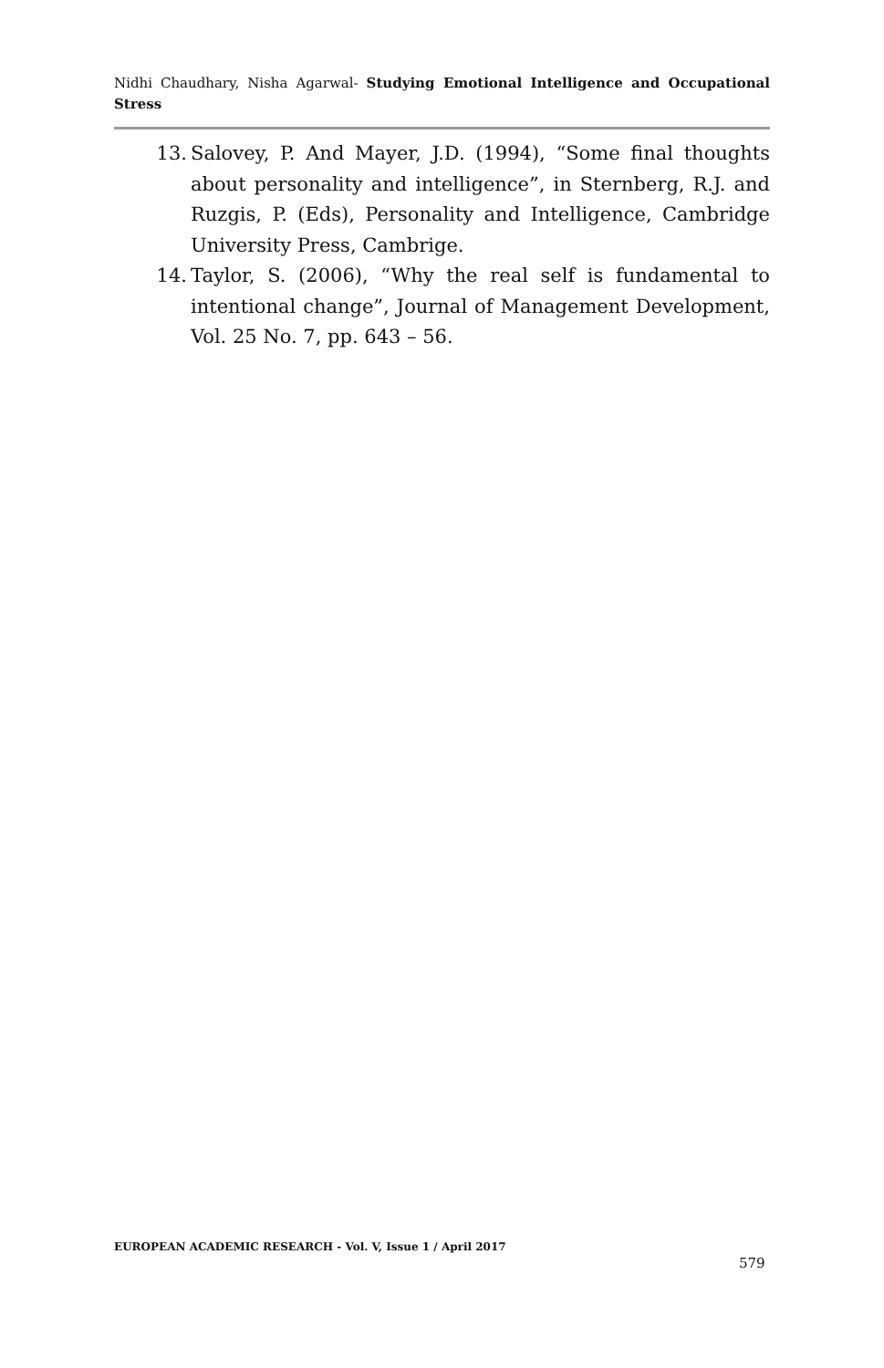Nidhi Chaudhary, Nisha Agarwal- Studying Emotional Intelligence and Occupational Stress
13. Salovey, P. And Mayer, J.D. (1994), “Some final thoughts about personality and intelligence”, in Sternberg, R.J. and Ruzgis, P. (Eds), Personality and Intelligence, Cambridge University Press, Cambrige.
14. Taylor, S. (2006), “Why the real self is fundamental to intentional change”, Journal of Management Development, Vol. 25 No. 7, pp. 643 – 56.
EUROPEAN ACADEMIC RESEARCH - Vol. V, Issue 1 / April 2017
579